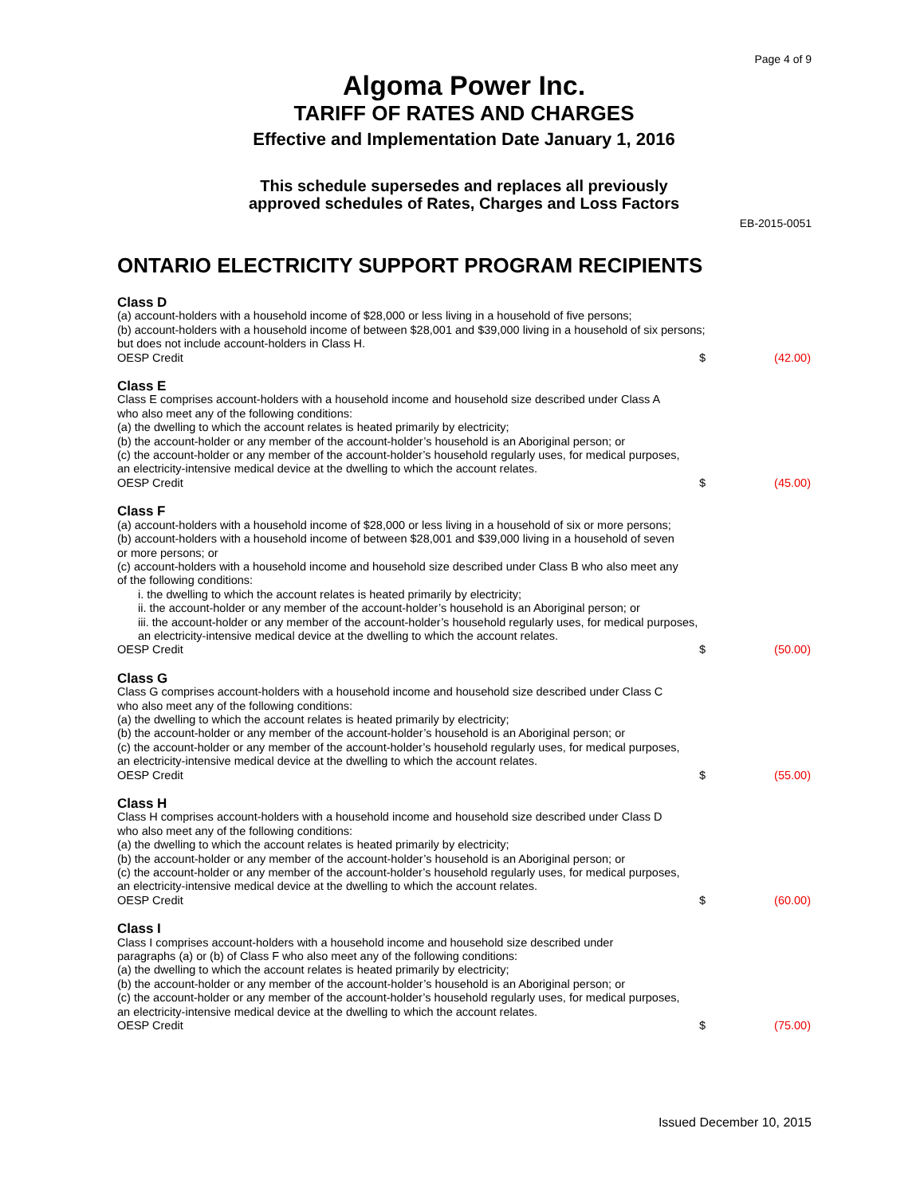Page 4 of 9
Algoma Power Inc.
TARIFF OF RATES AND CHARGES
Effective and Implementation Date January 1, 2016
This schedule supersedes and replaces all previously
approved schedules of Rates, Charges and Loss Factors
EB-2015-0051
ONTARIO ELECTRICITY SUPPORT PROGRAM RECIPIENTS
Class D
(a) account-holders with a household income of $28,000 or less living in a household of five persons;
(b) account-holders with a household income of between $28,001 and $39,000 living in a household of six persons;
but does not include account-holders in Class H.
OESP Credit $ (42.00)
Class E
Class E comprises account-holders with a household income and household size described under Class A
who also meet any of the following conditions:
(a) the dwelling to which the account relates is heated primarily by electricity;
(b) the account-holder or any member of the account-holder’s household is an Aboriginal person; or
(c) the account-holder or any member of the account-holder’s household regularly uses, for medical purposes,
an electricity-intensive medical device at the dwelling to which the account relates.
OESP Credit $ (45.00)
Class F
(a) account-holders with a household income of $28,000 or less living in a household of six or more persons;
(b) account-holders with a household income of between $28,001 and $39,000 living in a household of seven
or more persons; or
(c) account-holders with a household income and household size described under Class B who also meet any
of the following conditions:
i. the dwelling to which the account relates is heated primarily by electricity;
ii. the account-holder or any member of the account-holder’s household is an Aboriginal person; or
iii. the account-holder or any member of the account-holder’s household regularly uses, for medical purposes,
an electricity-intensive medical device at the dwelling to which the account relates.
OESP Credit $ (50.00)
Class G
Class G comprises account-holders with a household income and household size described under Class C
who also meet any of the following conditions:
(a) the dwelling to which the account relates is heated primarily by electricity;
(b) the account-holder or any member of the account-holder’s household is an Aboriginal person; or
(c) the account-holder or any member of the account-holder’s household regularly uses, for medical purposes,
an electricity-intensive medical device at the dwelling to which the account relates.
OESP Credit $ (55.00)
Class H
Class H comprises account-holders with a household income and household size described under Class D
who also meet any of the following conditions:
(a) the dwelling to which the account relates is heated primarily by electricity;
(b) the account-holder or any member of the account-holder’s household is an Aboriginal person; or
(c) the account-holder or any member of the account-holder’s household regularly uses, for medical purposes,
an electricity-intensive medical device at the dwelling to which the account relates.
OESP Credit $ (60.00)
Class I
Class I comprises account-holders with a household income and household size described under
paragraphs (a) or (b) of Class F who also meet any of the following conditions:
(a) the dwelling to which the account relates is heated primarily by electricity;
(b) the account-holder or any member of the account-holder’s household is an Aboriginal person; or
(c) the account-holder or any member of the account-holder’s household regularly uses, for medical purposes,
an electricity-intensive medical device at the dwelling to which the account relates.
OESP Credit $ (75.00)
Issued December 10, 2015